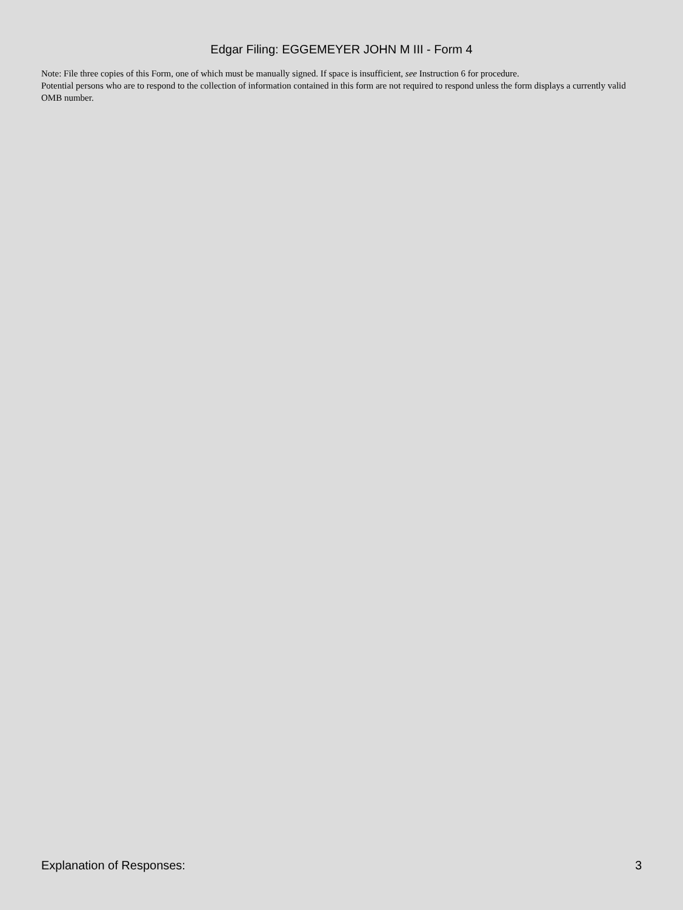Edgar Filing: EGGEMEYER JOHN M III - Form 4
Note: File three copies of this Form, one of which must be manually signed. If space is insufficient, see Instruction 6 for procedure.
Potential persons who are to respond to the collection of information contained in this form are not required to respond unless the form displays a currently valid OMB number.
Explanation of Responses: 3